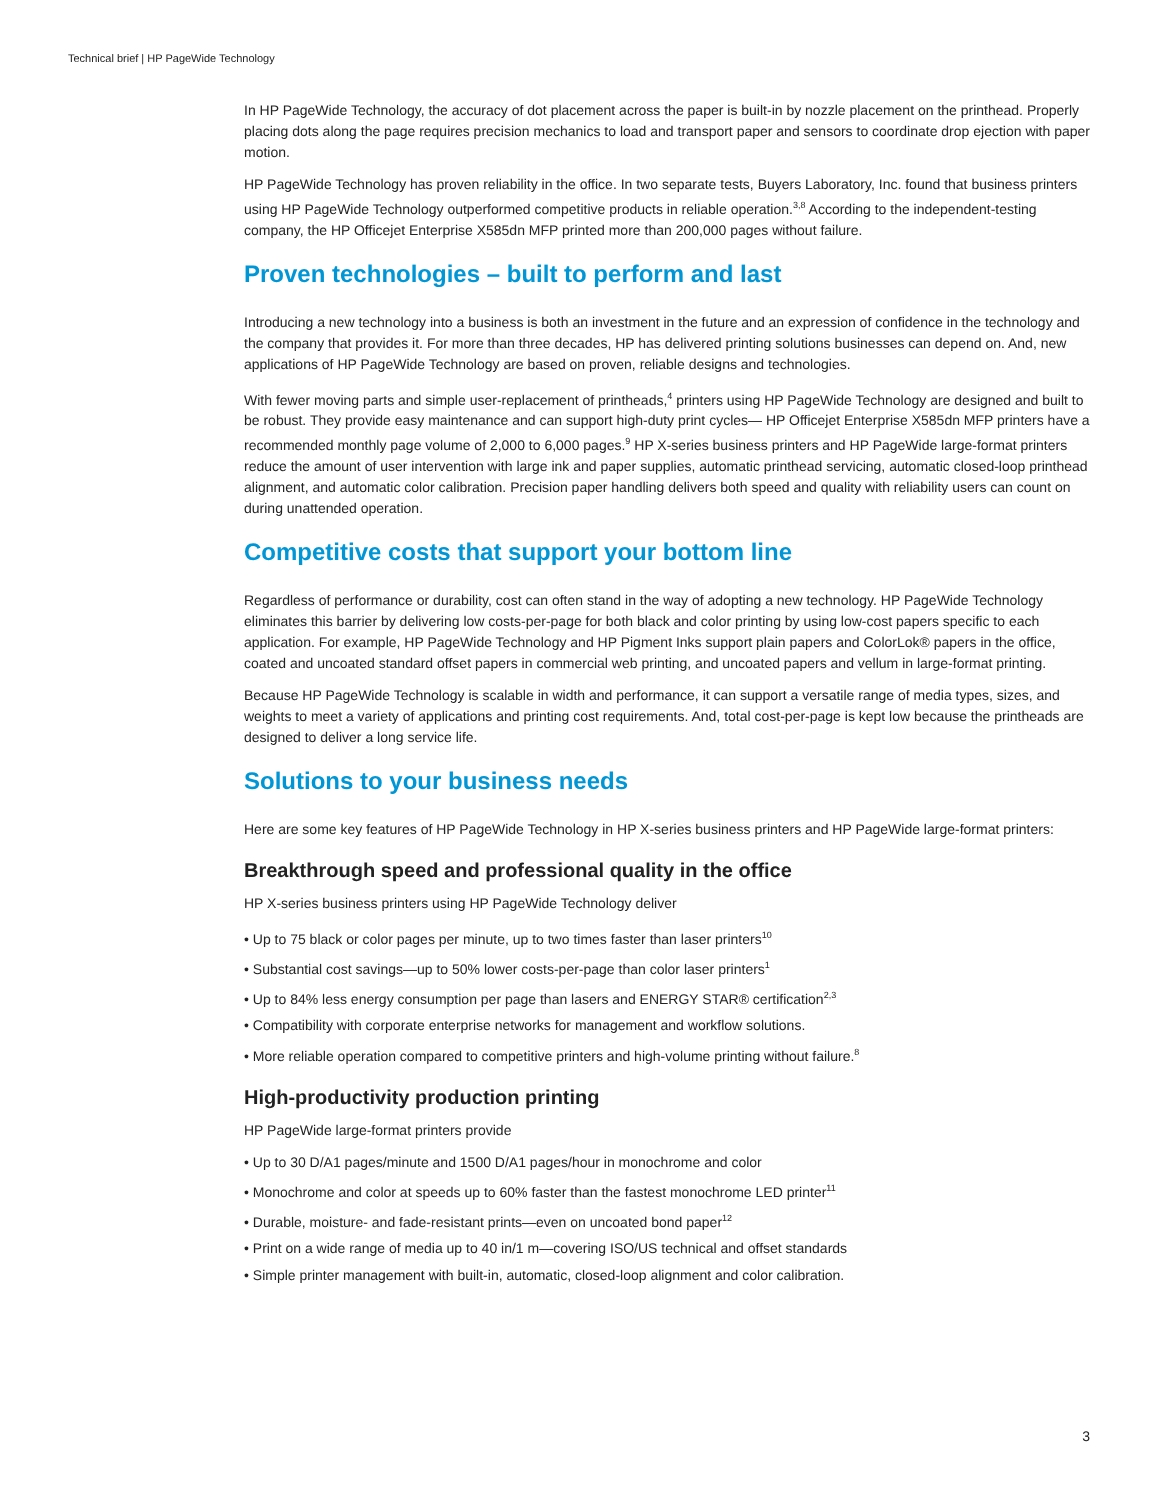Technical brief | HP PageWide Technology
In HP PageWide Technology, the accuracy of dot placement across the paper is built-in by nozzle placement on the printhead. Properly placing dots along the page requires precision mechanics to load and transport paper and sensors to coordinate drop ejection with paper motion.
HP PageWide Technology has proven reliability in the office. In two separate tests, Buyers Laboratory, Inc. found that business printers using HP PageWide Technology outperformed competitive products in reliable operation.<sup>3,8</sup> According to the independent-testing company, the HP Officejet Enterprise X585dn MFP printed more than 200,000 pages without failure.
Proven technologies – built to perform and last
Introducing a new technology into a business is both an investment in the future and an expression of confidence in the technology and the company that provides it. For more than three decades, HP has delivered printing solutions businesses can depend on. And, new applications of HP PageWide Technology are based on proven, reliable designs and technologies.
With fewer moving parts and simple user-replacement of printheads,<sup>4</sup> printers using HP PageWide Technology are designed and built to be robust. They provide easy maintenance and can support high-duty print cycles— HP Officejet Enterprise X585dn MFP printers have a recommended monthly page volume of 2,000 to 6,000 pages.<sup>9</sup> HP X-series business printers and HP PageWide large-format printers reduce the amount of user intervention with large ink and paper supplies, automatic printhead servicing, automatic closed-loop printhead alignment, and automatic color calibration. Precision paper handling delivers both speed and quality with reliability users can count on during unattended operation.
Competitive costs that support your bottom line
Regardless of performance or durability, cost can often stand in the way of adopting a new technology. HP PageWide Technology eliminates this barrier by delivering low costs-per-page for both black and color printing by using low-cost papers specific to each application. For example, HP PageWide Technology and HP Pigment Inks support plain papers and ColorLok® papers in the office, coated and uncoated standard offset papers in commercial web printing, and uncoated papers and vellum in large-format printing.
Because HP PageWide Technology is scalable in width and performance, it can support a versatile range of media types, sizes, and weights to meet a variety of applications and printing cost requirements. And, total cost-per-page is kept low because the printheads are designed to deliver a long service life.
Solutions to your business needs
Here are some key features of HP PageWide Technology in HP X-series business printers and HP PageWide large-format printers:
Breakthrough speed and professional quality in the office
HP X-series business printers using HP PageWide Technology deliver
• Up to 75 black or color pages per minute, up to two times faster than laser printers<sup>10</sup>
• Substantial cost savings—up to 50% lower costs-per-page than color laser printers<sup>1</sup>
• Up to 84% less energy consumption per page than lasers and ENERGY STAR® certification<sup>2,3</sup>
• Compatibility with corporate enterprise networks for management and workflow solutions.
• More reliable operation compared to competitive printers and high-volume printing without failure.<sup>8</sup>
High-productivity production printing
HP PageWide large-format printers provide
• Up to 30 D/A1 pages/minute and 1500 D/A1 pages/hour in monochrome and color
• Monochrome and color at speeds up to 60% faster than the fastest monochrome LED printer<sup>11</sup>
• Durable, moisture- and fade-resistant prints—even on uncoated bond paper<sup>12</sup>
• Print on a wide range of media up to 40 in/1 m—covering ISO/US technical and offset standards
• Simple printer management with built-in, automatic, closed-loop alignment and color calibration.
3